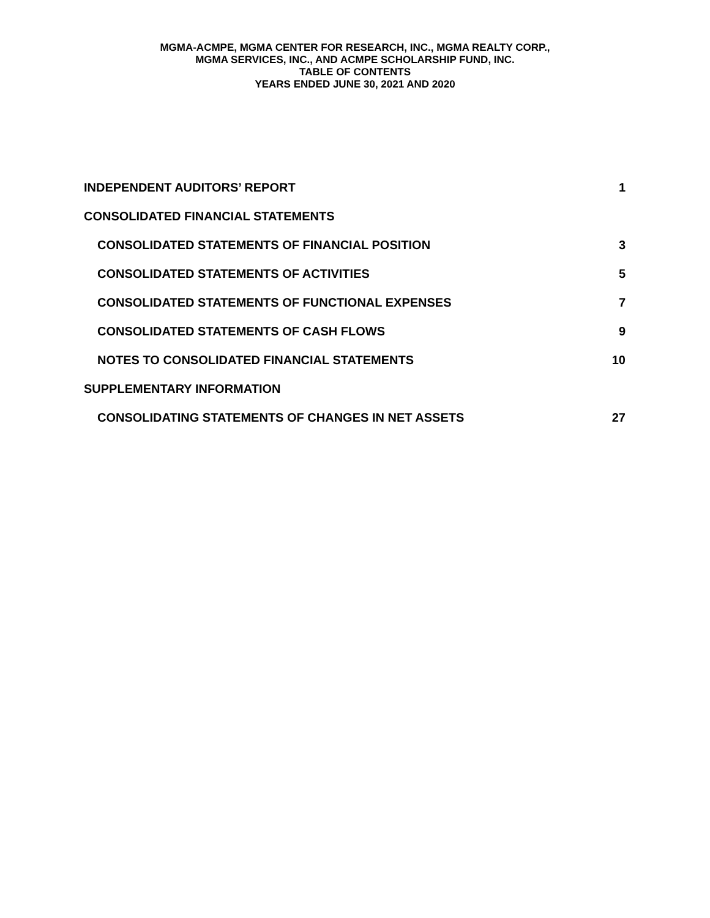MGMA-ACMPE, MGMA CENTER FOR RESEARCH, INC., MGMA REALTY CORP.,
MGMA SERVICES, INC., AND ACMPE SCHOLARSHIP FUND, INC.
TABLE OF CONTENTS
YEARS ENDED JUNE 30, 2021 AND 2020
INDEPENDENT AUDITORS’ REPORT 1
CONSOLIDATED FINANCIAL STATEMENTS
CONSOLIDATED STATEMENTS OF FINANCIAL POSITION 3
CONSOLIDATED STATEMENTS OF ACTIVITIES 5
CONSOLIDATED STATEMENTS OF FUNCTIONAL EXPENSES 7
CONSOLIDATED STATEMENTS OF CASH FLOWS 9
NOTES TO CONSOLIDATED FINANCIAL STATEMENTS 10
SUPPLEMENTARY INFORMATION
CONSOLIDATING STATEMENTS OF CHANGES IN NET ASSETS 27